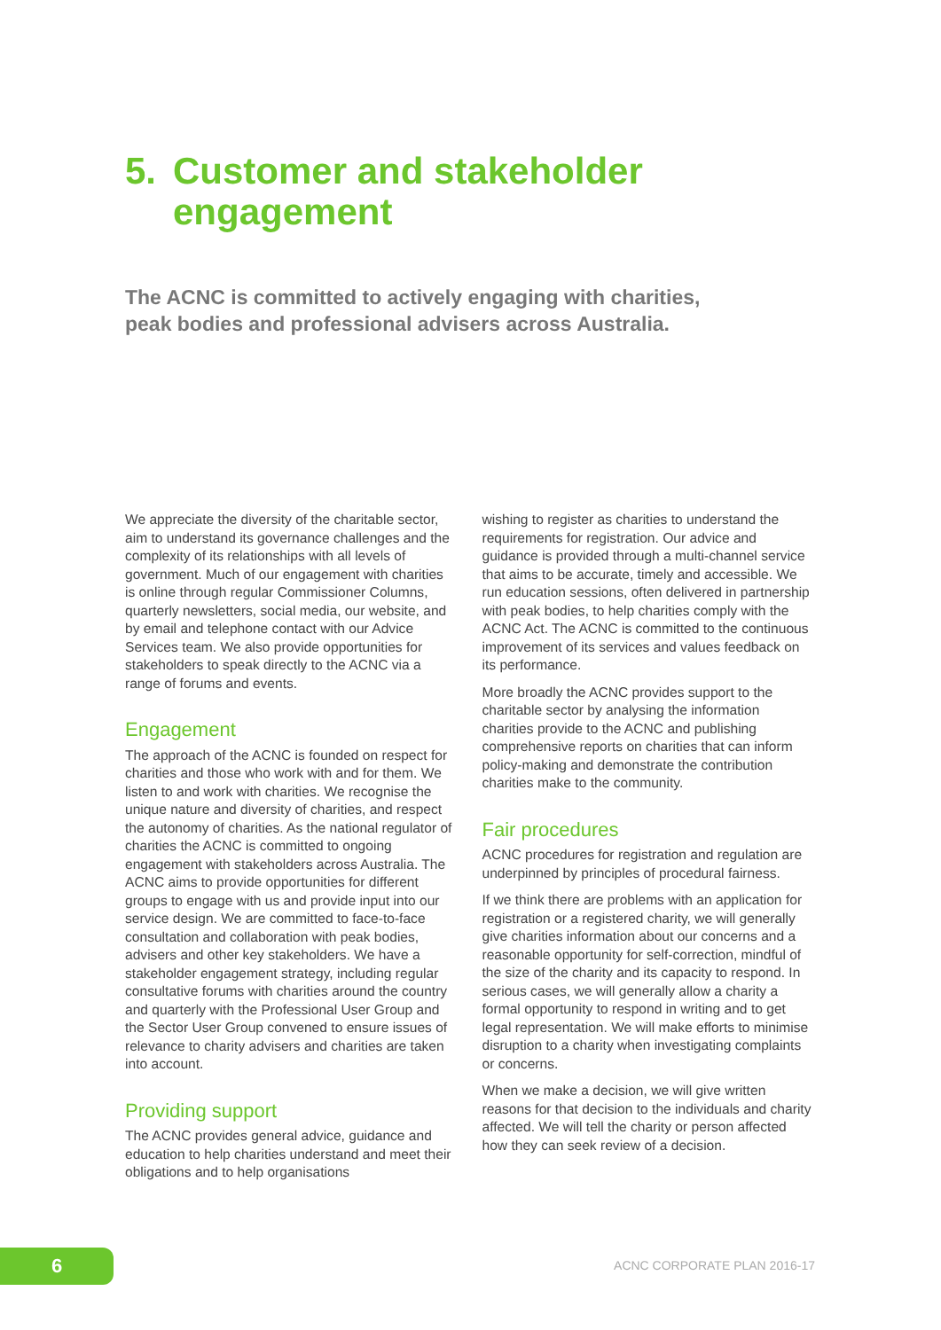5. Customer and stakeholder
engagement
The ACNC is committed to actively engaging with charities, peak bodies and professional advisers across Australia.
We appreciate the diversity of the charitable sector, aim to understand its governance challenges and the complexity of its relationships with all levels of government. Much of our engagement with charities is online through regular Commissioner Columns, quarterly newsletters, social media, our website, and by email and telephone contact with our Advice Services team. We also provide opportunities for stakeholders to speak directly to the ACNC via a range of forums and events.
Engagement
The approach of the ACNC is founded on respect for charities and those who work with and for them. We listen to and work with charities. We recognise the unique nature and diversity of charities, and respect the autonomy of charities. As the national regulator of charities the ACNC is committed to ongoing engagement with stakeholders across Australia. The ACNC aims to provide opportunities for different groups to engage with us and provide input into our service design. We are committed to face-to-face consultation and collaboration with peak bodies, advisers and other key stakeholders. We have a stakeholder engagement strategy, including regular consultative forums with charities around the country and quarterly with the Professional User Group and the Sector User Group convened to ensure issues of relevance to charity advisers and charities are taken into account.
Providing support
The ACNC provides general advice, guidance and education to help charities understand and meet their obligations and to help organisations
wishing to register as charities to understand the requirements for registration. Our advice and guidance is provided through a multi-channel service that aims to be accurate, timely and accessible. We run education sessions, often delivered in partnership with peak bodies, to help charities comply with the ACNC Act. The ACNC is committed to the continuous improvement of its services and values feedback on its performance.
More broadly the ACNC provides support to the charitable sector by analysing the information charities provide to the ACNC and publishing comprehensive reports on charities that can inform policy-making and demonstrate the contribution charities make to the community.
Fair procedures
ACNC procedures for registration and regulation are underpinned by principles of procedural fairness.
If we think there are problems with an application for registration or a registered charity, we will generally give charities information about our concerns and a reasonable opportunity for self-correction, mindful of the size of the charity and its capacity to respond. In serious cases, we will generally allow a charity a formal opportunity to respond in writing and to get legal representation. We will make efforts to minimise disruption to a charity when investigating complaints or concerns.
When we make a decision, we will give written reasons for that decision to the individuals and charity affected. We will tell the charity or person affected how they can seek review of a decision.
6 ACNC CORPORATE PLAN 2016-17